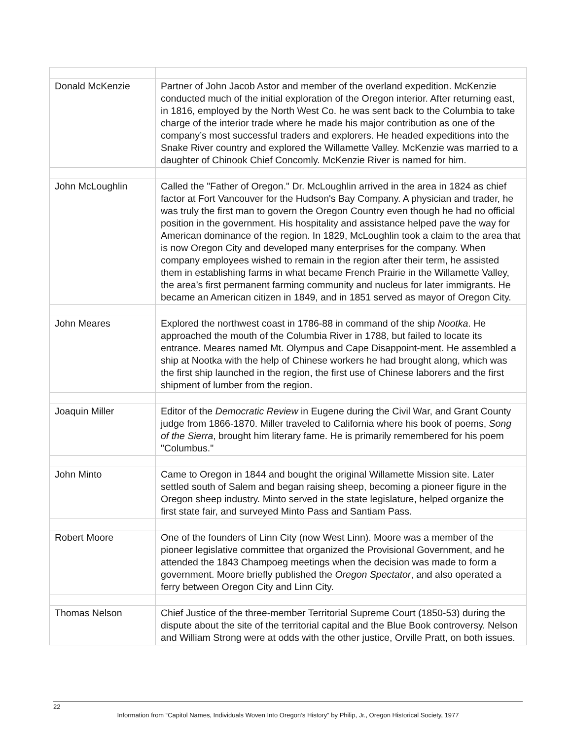| Donald McKenzie | Partner of John Jacob Astor and member of the overland expedition. McKenzie conducted much of the initial exploration of the Oregon interior. After returning east, in 1816, employed by the North West Co. he was sent back to the Columbia to take charge of the interior trade where he made his major contribution as one of the company’s most successful traders and explorers. He headed expeditions into the Snake River country and explored the Willamette Valley. McKenzie was married to a daughter of Chinook Chief Concomly. McKenzie River is named for him. |
| John McLoughlin | Called the "Father of Oregon." Dr. McLoughlin arrived in the area in 1824 as chief factor at Fort Vancouver for the Hudson's Bay Company. A physician and trader, he was truly the first man to govern the Oregon Country even though he had no official position in the government. His hospitality and assistance helped pave the way for American dominance of the region. In 1829, McLoughlin took a claim to the area that is now Oregon City and developed many enterprises for the company. When company employees wished to remain in the region after their term, he assisted them in establishing farms in what became French Prairie in the Willamette Valley, the area’s first permanent farming community and nucleus for later immigrants. He became an American citizen in 1849, and in 1851 served as mayor of Oregon City. |
| John Meares | Explored the northwest coast in 1786-88 in command of the ship Nootka . He approached the mouth of the Columbia River in 1788, but failed to locate its entrance. Meares named Mt. Olympus and Cape Disappoint-ment. He assembled a ship at Nootka with the help of Chinese workers he had brought along, which was the first ship launched in the region, the first use of Chinese laborers and the first shipment of lumber from the region. |
| Joaquin Miller | Editor of the Democratic Review in Eugene during the Civil War, and Grant County judge from 1866-1870. Miller traveled to California where his book of poems, Song of the Sierra , brought him literary fame. He is primarily remembered for his poem "Columbus." |
| John Minto | Came to Oregon in 1844 and bought the original Willamette Mission site. Later settled south of Salem and began raising sheep, becoming a pioneer figure in the Oregon sheep industry. Minto served in the state legislature, helped organize the first state fair, and surveyed Minto Pass and Santiam Pass. |
| Robert Moore | One of the founders of Linn City (now West Linn). Moore was a member of the pioneer legislative committee that organized the Provisional Government, and he attended the 1843 Champoeg meetings when the decision was made to form a government. Moore briefly published the Oregon Spectator , and also operated a ferry between Oregon City and Linn City. |
| Thomas Nelson | Chief Justice of the three-member Territorial Supreme Court (1850-53) during the dispute about the site of the territorial capital and the Blue Book controversy. Nelson and William Strong were at odds with the other justice, Orville Pratt, on both issues. |
22
Information from “Capitol Names, Individuals Woven Into Oregon’s History” by Philip, Jr., Oregon Historical Society, 1977